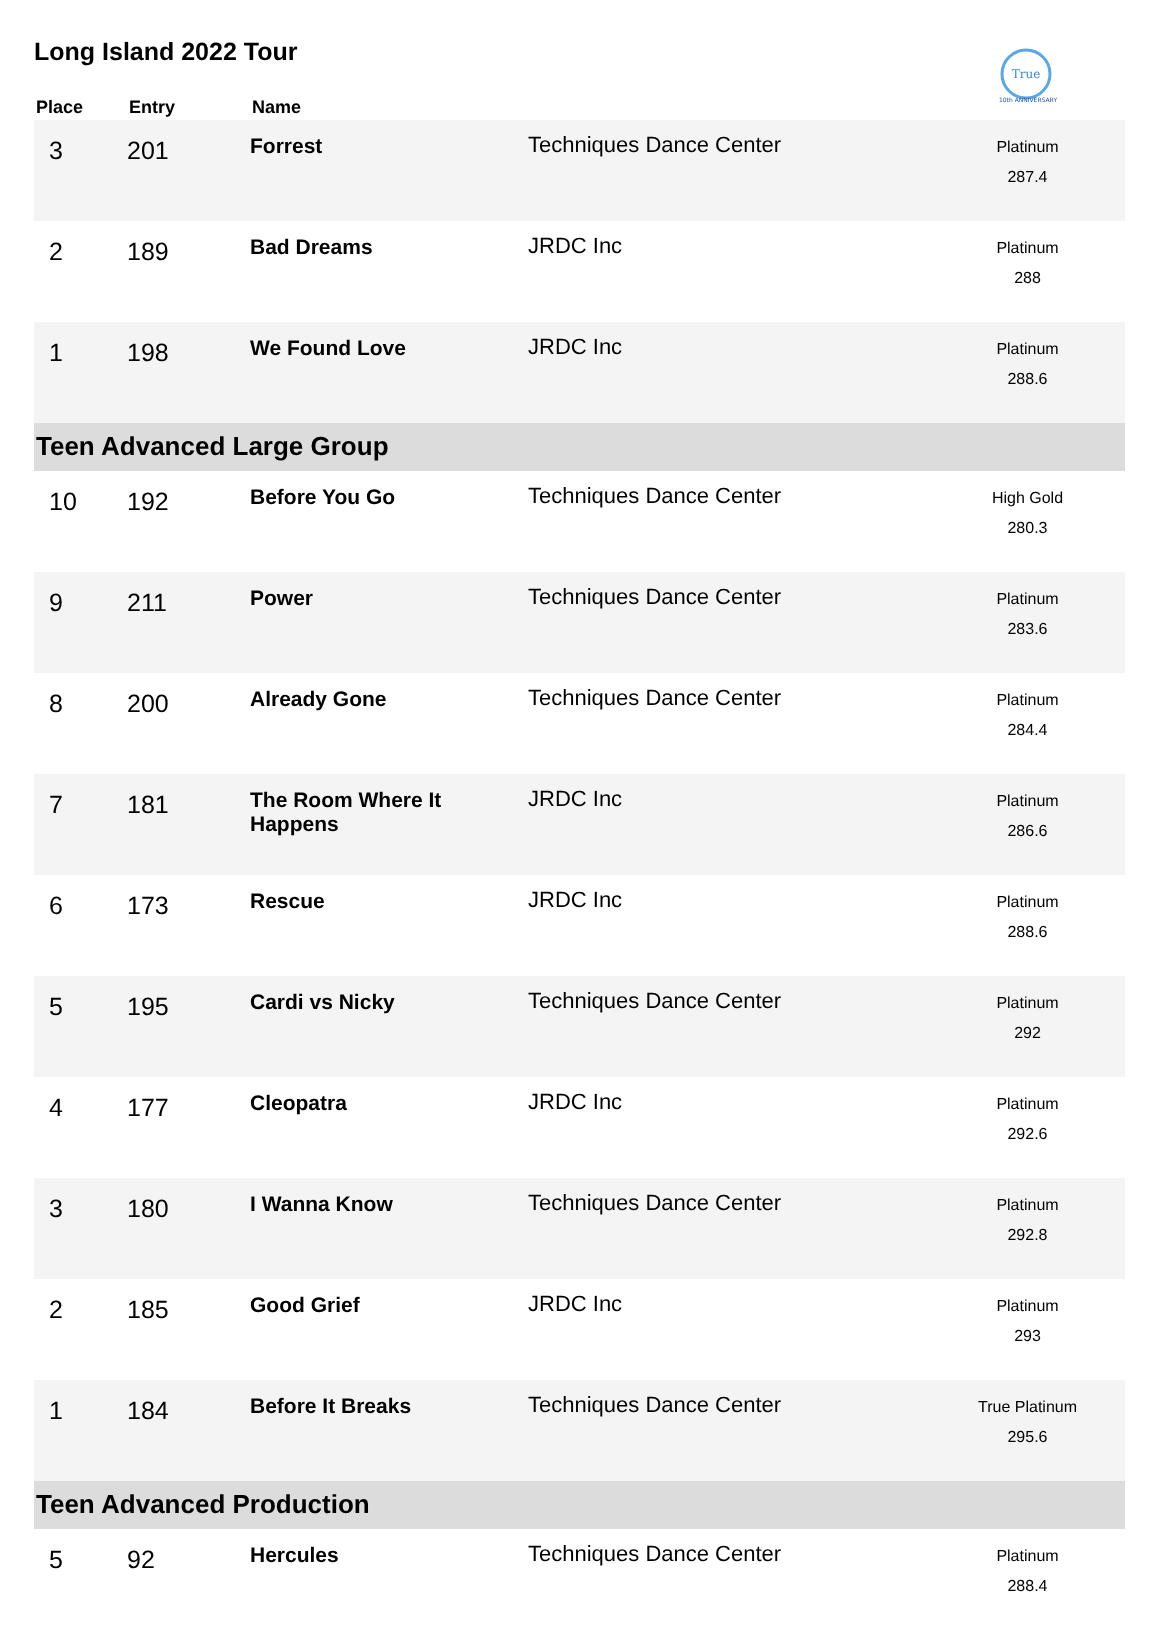Long Island 2022 Tour
True
10th ANNIVERSARY
| Place | Entry | Name | | |
| --- | --- | --- | --- | --- |
| 3 | 201 | Forrest | Techniques Dance Center | Platinum 287.4 |
| 2 | 189 | Bad Dreams | JRDC Inc | Platinum 288 |
| 1 | 198 | We Found Love | JRDC Inc | Platinum 288.6 |
| Teen Advanced Large Group | | | | |
| 10 | 192 | Before You Go | Techniques Dance Center | High Gold 280.3 |
| 9 | 211 | Power | Techniques Dance Center | Platinum 283.6 |
| 8 | 200 | Already Gone | Techniques Dance Center | Platinum 284.4 |
| 7 | 181 | The Room Where It Happens | JRDC Inc | Platinum 286.6 |
| 6 | 173 | Rescue | JRDC Inc | Platinum 288.6 |
| 5 | 195 | Cardi vs Nicky | Techniques Dance Center | Platinum 292 |
| 4 | 177 | Cleopatra | JRDC Inc | Platinum 292.6 |
| 3 | 180 | I Wanna Know | Techniques Dance Center | Platinum 292.8 |
| 2 | 185 | Good Grief | JRDC Inc | Platinum 293 |
| 1 | 184 | Before It Breaks | Techniques Dance Center | True Platinum 295.6 |
| Teen Advanced Production | | | | |
| 5 | 92 | Hercules | Techniques Dance Center | Platinum 288.4 |